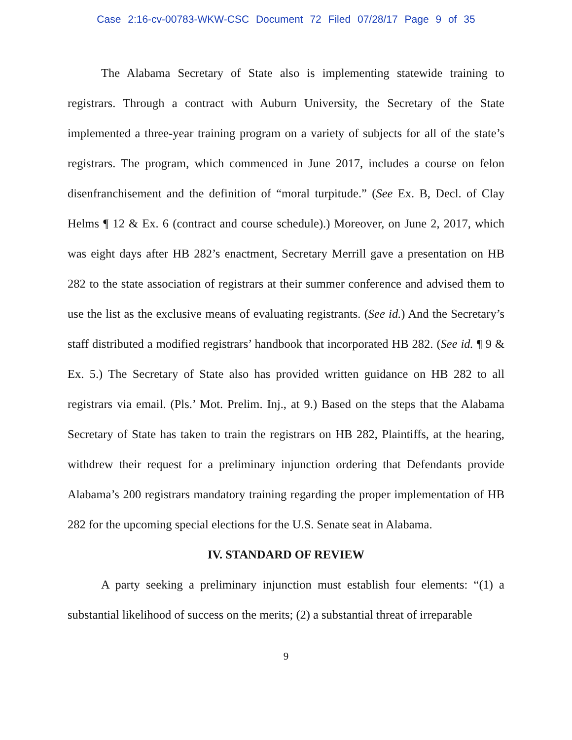Case 2:16-cv-00783-WKW-CSC Document 72 Filed 07/28/17 Page 9 of 35
The Alabama Secretary of State also is implementing statewide training to registrars. Through a contract with Auburn University, the Secretary of the State implemented a three-year training program on a variety of subjects for all of the state’s registrars. The program, which commenced in June 2017, includes a course on felon disenfranchisement and the definition of “moral turpitude.” (See Ex. B, Decl. of Clay Helms ¶ 12 & Ex. 6 (contract and course schedule).) Moreover, on June 2, 2017, which was eight days after HB 282’s enactment, Secretary Merrill gave a presentation on HB 282 to the state association of registrars at their summer conference and advised them to use the list as the exclusive means of evaluating registrants. (See id.) And the Secretary’s staff distributed a modified registrars’ handbook that incorporated HB 282. (See id. ¶ 9 & Ex. 5.) The Secretary of State also has provided written guidance on HB 282 to all registrars via email. (Pls.’ Mot. Prelim. Inj., at 9.) Based on the steps that the Alabama Secretary of State has taken to train the registrars on HB 282, Plaintiffs, at the hearing, withdrew their request for a preliminary injunction ordering that Defendants provide Alabama’s 200 registrars mandatory training regarding the proper implementation of HB 282 for the upcoming special elections for the U.S. Senate seat in Alabama.
IV. STANDARD OF REVIEW
A party seeking a preliminary injunction must establish four elements: “(1) a substantial likelihood of success on the merits; (2) a substantial threat of irreparable
9